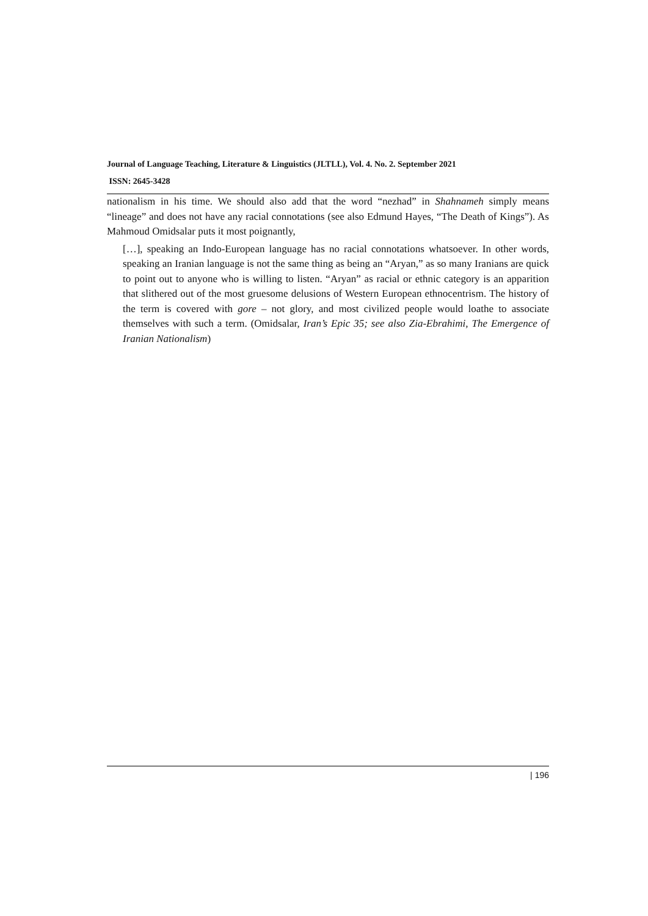Journal of Language Teaching, Literature & Linguistics (JLTLL), Vol. 4. No. 2. September 2021
ISSN: 2645-3428
nationalism in his time. We should also add that the word “nezhad” in Shahnameh simply means “lineage” and does not have any racial connotations (see also Edmund Hayes, “The Death of Kings”). As Mahmoud Omidsalar puts it most poignantly,
[…], speaking an Indo-European language has no racial connotations whatsoever. In other words, speaking an Iranian language is not the same thing as being an “Aryan,” as so many Iranians are quick to point out to anyone who is willing to listen. “Aryan” as racial or ethnic category is an apparition that slithered out of the most gruesome delusions of Western European ethnocentrism. The history of the term is covered with gore – not glory, and most civilized people would loathe to associate themselves with such a term. (Omidsalar, Iran’s Epic 35; see also Zia-Ebrahimi, The Emergence of Iranian Nationalism)
| 196